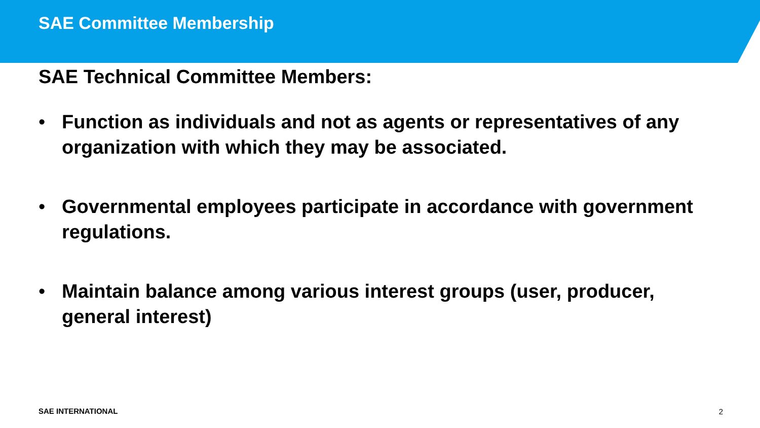SAE Committee Membership
SAE Technical Committee Members:
• Function as individuals and not as agents or representatives of any organization with which they may be associated.
• Governmental employees participate in accordance with government regulations.
• Maintain balance among various interest groups (user, producer, general interest)
SAE INTERNATIONAL 2